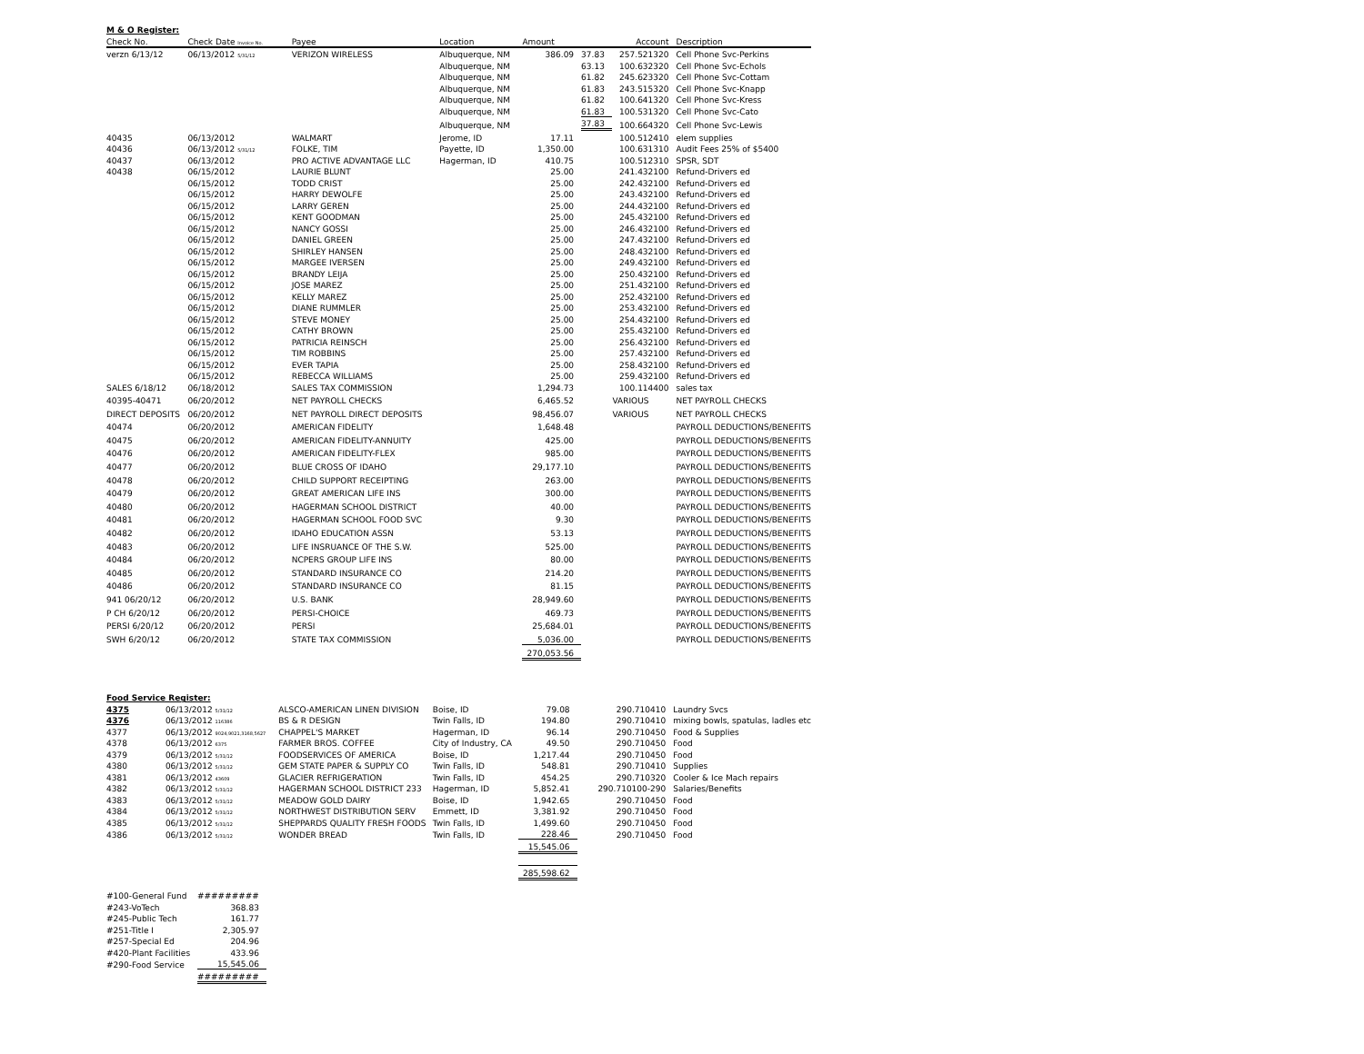M & O Register:
| Check No. | Check Date Invoice No. | Payee | Location | Amount | | Account | Description |
| --- | --- | --- | --- | --- | --- | --- | --- |
| verzn 6/13/12 | 06/13/2012 5/31/12 | VERIZON WIRELESS | Albuquerque, NM | 386.09 | 37.83 | 257.521320 | Cell Phone Svc-Perkins |
| | | | Albuquerque, NM | | 63.13 | 100.632320 | Cell Phone Svc-Echols |
| | | | Albuquerque, NM | | 61.82 | 245.623320 | Cell Phone Svc-Cottam |
| | | | Albuquerque, NM | | 61.83 | 243.515320 | Cell Phone Svc-Knapp |
| | | | Albuquerque, NM | | 61.82 | 100.641320 | Cell Phone Svc-Kress |
| | | | Albuquerque, NM | | 61.83 | 100.531320 | Cell Phone Svc-Cato |
| | | | Albuquerque, NM | | 37.83 | 100.664320 | Cell Phone Svc-Lewis |
| 40435 | 06/13/2012 | WALMART | Jerome, ID | 17.11 | | 100.512410 | elem supplies |
| 40436 | 06/13/2012 5/31/12 | FOLKE, TIM | Payette, ID | 1,350.00 | | 100.631310 | Audit Fees 25% of $5400 |
| 40437 | 06/13/2012 | PRO ACTIVE ADVANTAGE LLC | Hagerman, ID | 410.75 | | 100.512310 | SPSR, SDT |
| 40438 | 06/15/2012 | LAURIE BLUNT | | 25.00 | | 241.432100 | Refund-Drivers ed |
| | 06/15/2012 | TODD CRIST | | 25.00 | | 242.432100 | Refund-Drivers ed |
| | 06/15/2012 | HARRY DEWOLFE | | 25.00 | | 243.432100 | Refund-Drivers ed |
| | 06/15/2012 | LARRY GEREN | | 25.00 | | 244.432100 | Refund-Drivers ed |
| | 06/15/2012 | KENT GOODMAN | | 25.00 | | 245.432100 | Refund-Drivers ed |
| | 06/15/2012 | NANCY GOSSI | | 25.00 | | 246.432100 | Refund-Drivers ed |
| | 06/15/2012 | DANIEL GREEN | | 25.00 | | 247.432100 | Refund-Drivers ed |
| | 06/15/2012 | SHIRLEY HANSEN | | 25.00 | | 248.432100 | Refund-Drivers ed |
| | 06/15/2012 | MARGEE IVERSEN | | 25.00 | | 249.432100 | Refund-Drivers ed |
| | 06/15/2012 | BRANDY LEIJA | | 25.00 | | 250.432100 | Refund-Drivers ed |
| | 06/15/2012 | JOSE MAREZ | | 25.00 | | 251.432100 | Refund-Drivers ed |
| | 06/15/2012 | KELLY MAREZ | | 25.00 | | 252.432100 | Refund-Drivers ed |
| | 06/15/2012 | DIANE RUMMLER | | 25.00 | | 253.432100 | Refund-Drivers ed |
| | 06/15/2012 | STEVE MONEY | | 25.00 | | 254.432100 | Refund-Drivers ed |
| | 06/15/2012 | CATHY BROWN | | 25.00 | | 255.432100 | Refund-Drivers ed |
| | 06/15/2012 | PATRICIA REINSCH | | 25.00 | | 256.432100 | Refund-Drivers ed |
| | 06/15/2012 | TIM ROBBINS | | 25.00 | | 257.432100 | Refund-Drivers ed |
| | 06/15/2012 | EVER TAPIA | | 25.00 | | 258.432100 | Refund-Drivers ed |
| | 06/15/2012 | REBECCA WILLIAMS | | 25.00 | | 259.432100 | Refund-Drivers ed |
| SALES 6/18/12 | 06/18/2012 | SALES TAX COMMISSION | | 1,294.73 | | 100.114400 | sales tax |
| 40395-40471 | 06/20/2012 | NET PAYROLL CHECKS | | 6,465.52 | | VARIOUS | NET PAYROLL CHECKS |
| DIRECT DEPOSITS | 06/20/2012 | NET PAYROLL DIRECT DEPOSITS | | 98,456.07 | | VARIOUS | NET PAYROLL CHECKS |
| 40474 | 06/20/2012 | AMERICAN FIDELITY | | 1,648.48 | | | PAYROLL DEDUCTIONS/BENEFITS |
| 40475 | 06/20/2012 | AMERICAN FIDELITY-ANNUITY | | 425.00 | | | PAYROLL DEDUCTIONS/BENEFITS |
| 40476 | 06/20/2012 | AMERICAN FIDELITY-FLEX | | 985.00 | | | PAYROLL DEDUCTIONS/BENEFITS |
| 40477 | 06/20/2012 | BLUE CROSS OF IDAHO | | 29,177.10 | | | PAYROLL DEDUCTIONS/BENEFITS |
| 40478 | 06/20/2012 | CHILD SUPPORT RECEIPTING | | 263.00 | | | PAYROLL DEDUCTIONS/BENEFITS |
| 40479 | 06/20/2012 | GREAT AMERICAN LIFE INS | | 300.00 | | | PAYROLL DEDUCTIONS/BENEFITS |
| 40480 | 06/20/2012 | HAGERMAN SCHOOL DISTRICT | | 40.00 | | | PAYROLL DEDUCTIONS/BENEFITS |
| 40481 | 06/20/2012 | HAGERMAN SCHOOL FOOD SVC | | 9.30 | | | PAYROLL DEDUCTIONS/BENEFITS |
| 40482 | 06/20/2012 | IDAHO EDUCATION ASSN | | 53.13 | | | PAYROLL DEDUCTIONS/BENEFITS |
| 40483 | 06/20/2012 | LIFE INSRUANCE OF THE S.W. | | 525.00 | | | PAYROLL DEDUCTIONS/BENEFITS |
| 40484 | 06/20/2012 | NCPERS GROUP LIFE INS | | 80.00 | | | PAYROLL DEDUCTIONS/BENEFITS |
| 40485 | 06/20/2012 | STANDARD INSURANCE CO | | 214.20 | | | PAYROLL DEDUCTIONS/BENEFITS |
| 40486 | 06/20/2012 | STANDARD INSURANCE CO | | 81.15 | | | PAYROLL DEDUCTIONS/BENEFITS |
| 941 06/20/12 | 06/20/2012 | U.S. BANK | | 28,949.60 | | | PAYROLL DEDUCTIONS/BENEFITS |
| P CH 6/20/12 | 06/20/2012 | PERSI-CHOICE | | 469.73 | | | PAYROLL DEDUCTIONS/BENEFITS |
| PERSI 6/20/12 | 06/20/2012 | PERSI | | 25,684.01 | | | PAYROLL DEDUCTIONS/BENEFITS |
| SWH 6/20/12 | 06/20/2012 | STATE TAX COMMISSION | | 5,036.00 | | | PAYROLL DEDUCTIONS/BENEFITS |
| | | | | 270,053.56 | | | |
Food Service Register:
| 4375 | 06/13/2012 5/31/12 | ALSCO-AMERICAN LINEN DIVISION | Boise, ID | 79.08 | | 290.710410 | Laundry Svcs |
| 4376 | 06/13/2012 116386 | BS & R DESIGN | Twin Falls, ID | 194.80 | | 290.710410 | mixing bowls, spatulas, ladles etc |
| 4377 | 06/13/2012 9024,9021,3168,5627 | CHAPPEL'S MARKET | Hagerman, ID | 96.14 | | 290.710450 | Food & Supplies |
| 4378 | 06/13/2012 6375 | FARMER BROS. COFFEE | City of Industry, CA | 49.50 | | 290.710450 | Food |
| 4379 | 06/13/2012 5/31/12 | FOODSERVICES OF AMERICA | Boise, ID | 1,217.44 | | 290.710450 | Food |
| 4380 | 06/13/2012 5/31/12 | GEM STATE PAPER & SUPPLY CO | Twin Falls, ID | 548.81 | | 290.710410 | Supplies |
| 4381 | 06/13/2012 43609 | GLACIER REFRIGERATION | Twin Falls, ID | 454.25 | | 290.710320 | Cooler & Ice Mach repairs |
| 4382 | 06/13/2012 5/31/12 | HAGERMAN SCHOOL DISTRICT 233 | Hagerman, ID | 5,852.41 | | 290.710100-290 | Salaries/Benefits |
| 4383 | 06/13/2012 5/31/12 | MEADOW GOLD DAIRY | Boise, ID | 1,942.65 | | 290.710450 | Food |
| 4384 | 06/13/2012 5/31/12 | NORTHWEST DISTRIBUTION SERV | Emmett, ID | 3,381.92 | | 290.710450 | Food |
| 4385 | 06/13/2012 5/31/12 | SHEPPARDS QUALITY FRESH FOODS | Twin Falls, ID | 1,499.60 | | 290.710450 | Food |
| 4386 | 06/13/2012 5/31/12 | WONDER BREAD | Twin Falls, ID | 228.46 | | 290.710450 | Food |
| | | | | 15,545.06 | | | |
| | | | | 285,598.62 | | | |
| #100-General Fund | ######### |
| #243-VoTech | 368.83 |
| #245-Public Tech | 161.77 |
| #251-Title I | 2,305.97 |
| #257-Special Ed | 204.96 |
| #420-Plant Facilities | 433.96 |
| #290-Food Service | 15,545.06 |
| | ######### |